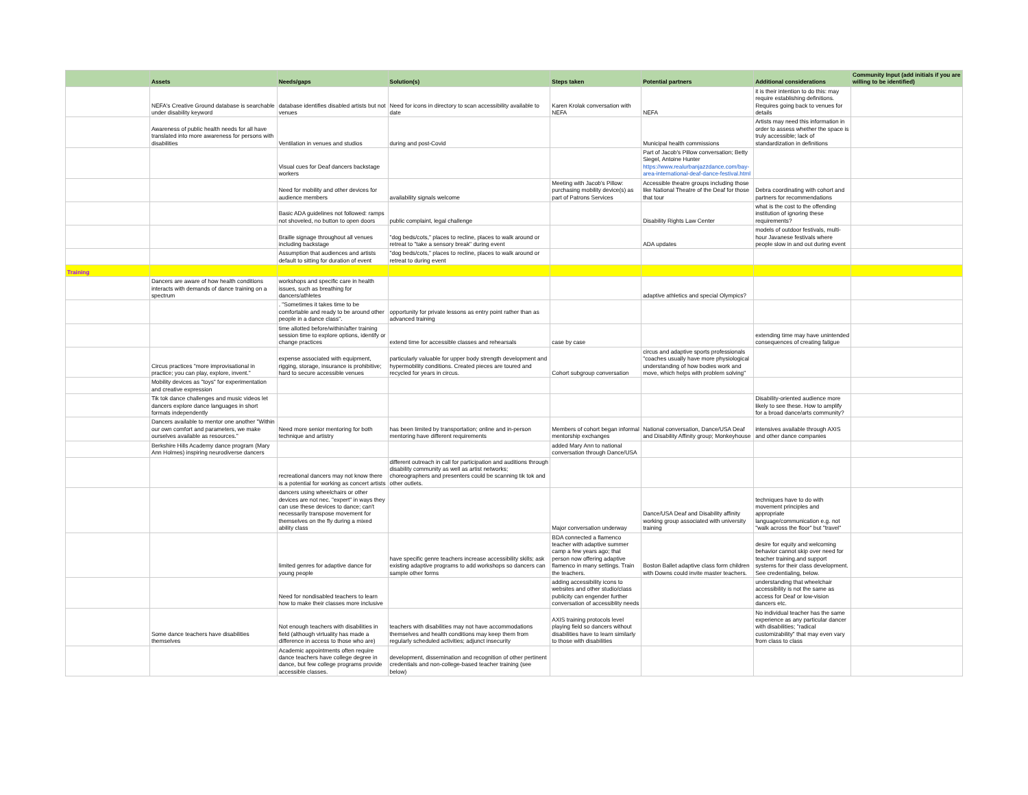| | Assets | Needs/gaps | Solution(s) | Steps taken | Potential partners | Additional considerations | Community Input (add initials if you are willing to be identified) |
| --- | --- | --- | --- | --- | --- | --- | --- |
| | NEFA's Creative Ground database is searchable under disability keyword | database identifies disabled artists but not venues | Need for icons in directory to scan accessibility available to date | Karen Krolak conversation with NEFA | NEFA | it is their intention to do this: may require establishing definitions. Requires going back to venues for details | |
| | Awareness of public health needs for all have translated into more awareness for persons with disabilities | Ventilation in venues and studios | during and post-Covid | | Municipal health commissions | Artists may need this information in order to assess whether the space is truly accessible; lack of standardization in definitions | |
| | | Visual cues for Deaf dancers backstage workers | | | Part of Jacob's Pillow conversation; Betty Siegel, Antoine Hunter https://www.realurbanjazzdance.com/bay-area-international-deaf-dance-festival.html | | |
| | | Need for mobility and other devices for audience members | availability signals welcome | Meeting with Jacob's Pillow: purchasing mobility device(s) as part of Patrons Services | Accessible theatre groups including those like National Theatre of the Deaf for those that tour | Debra coordinating with cohort and partners for recommendations | |
| | | Basic ADA guidelines not followed: ramps not shoveled, no button to open doors | public complaint, legal challenge | | Disability Rights Law Center | what is the cost to the offending institution of ignoring these requirements? | |
| | | Braille signage throughout all venues including backstage | "dog beds/cots," places to recline, places to walk around or retreat to "take a sensory break" during event | | ADA updates | models of outdoor festivals, multi-hour Javanese festivals where people slow in and out during event | |
| | | Assumption that audiences and artists default to sitting for duration of event | "dog beds/cots," places to recline, places to walk around or retreat to during event | | | | |
| Training | | | | | | | |
| | Dancers are aware of how health conditions interacts with demands of dance training on a spectrum | workshops and specific care in health issues, such as breathing for dancers/athletes | | | adaptive athletics and special Olympics? | | |
| | | . "Sometimes it takes time to be comfortable and ready to be around other people in a dance class". | opportunity for private lessons as entry point rather than as advanced training | | | | |
| | | time allotted before/within/after training session time to explore options, identify or change practices | extend time for accessible classes and rehearsals | case by case | | extending time may have unintended consequences of creating fatigue | |
| | Circus practices "more improvisational in practice; you can play, explore, invent." | expense associated with equipment, rigging, storage, insurance is prohibitive; hard to secure accessible venues | particularly valuable for upper body strength development and hypermobility conditions. Created pieces are toured and recycled for years in circus. | Cohort subgroup conversation | circus and adaptive sports professionals "coaches usually have more physiological understanding of how bodies work and move, which helps with problem solving" | | |
| | Mobility devices as "toys" for experimentation and creative expression | | | | | | |
| | Tik tok dance challenges and music videos let dancers explore dance languages in short formats independently | | | | | Disability-oriented audience more likely to see these. How to amplify for a broad dance/arts community? | |
| | Dancers available to mentor one another "Within our own comfort and parameters, we make ourselves available as resources." | Need more senior mentoring for both technique and artistry | has been limited by transportation; online and in-person mentoring have different requirements | Members of cohort began informal mentorship exchanges | National conversation, Dance/USA Deaf and Disability Affinity group; Monkeyhouse | intensives available through AXIS and other dance companies | |
| | Berkshire Hills Academy dance program (Mary Ann Holmes) inspiring neurodiverse dancers | | | added Mary Ann to national conversation through Dance/USA | | | |
| | | recreational dancers may not know there is a potential for working as concert artists | different outreach in call for participation and auditions through disability community as well as artist networks; choreographers and presenters could be scanning tik tok and other outlets. | | | | |
| | | dancers using wheelchairs or other devices are not nec. "expert" in ways they can use these devices to dance; can't necessarily transpose movement for themselves on the fly during a mixed ability class | | Major conversation underway | Dance/USA Deaf and Disability affinity working group associated with university training | techniques have to do with movement principles and appropriate language/communication e.g. not "walk across the floor" but "travel" | |
| | | limited genres for adaptive dance for young people | have specific genre teachers increase accessibility skills; ask existing adaptive programs to add workshops so dancers can sample other forms | BDA connected a flamenco teacher with adaptive summer camp a few years ago; that person now offering adaptive flamenco in many settings. Train the teachers. | Boston Ballet adaptive class form children with Downs could invite master teachers. | desire for equity and welcoming behavior cannot skip over need for teacher training.and support systems for their class development. See credentialing, below. | |
| | | Need for nondisabled teachers to learn how to make their classes more inclusive | | adding accessibility icons to websites and other studio/class publicity can engender further conversation of accessiblity needs | | understanding that wheelchair accessibility is not the same as access for Deaf or low-vision dancers etc. | |
| | Some dance teachers have disabilities themselves | Not enough teachers with disabilities in field (although virtuality has made a difference in access to those who are) | teachers with disabilities may not have accommodations themselves and health conditions may keep them from regularly scheduled activities; adjunct insecurity | AXIS training protocols level playing field so dancers without disabilities have to learn similarly to those with disabilities | | No individual teacher has the same experience as any particular dancer with disabilities; "radical customizability" that may even vary from class to class | |
| | | Academic appointments often require dance teachers have college degree in dance, but few college programs provide accessible classes. | development, dissemination and recognition of other pertinent credentials and non-college-based teacher training (see below) | | | | |